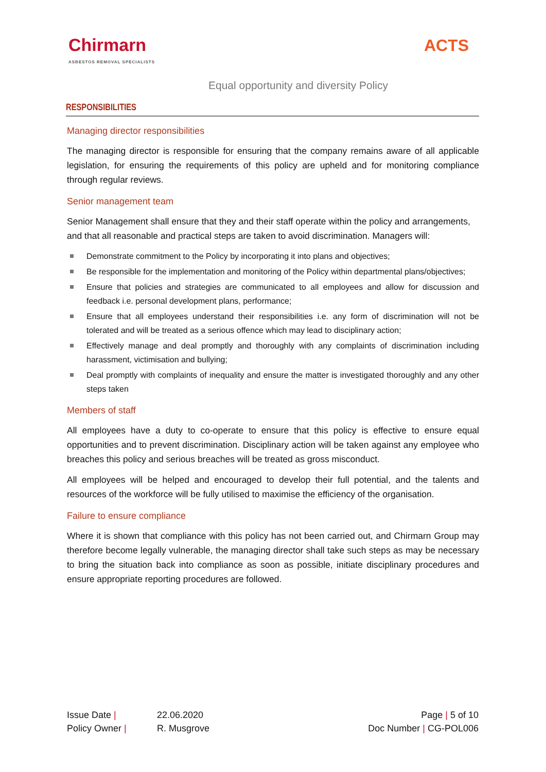Chirmarn
ASBESTOS REMOVAL SPECIALISTS
ACTS
Equal opportunity and diversity Policy
RESPONSIBILITIES
Managing director responsibilities
The managing director is responsible for ensuring that the company remains aware of all applicable legislation, for ensuring the requirements of this policy are upheld and for monitoring compliance through regular reviews.
Senior management team
Senior Management shall ensure that they and their staff operate within the policy and arrangements, and that all reasonable and practical steps are taken to avoid discrimination. Managers will:
Demonstrate commitment to the Policy by incorporating it into plans and objectives;
Be responsible for the implementation and monitoring of the Policy within departmental plans/objectives;
Ensure that policies and strategies are communicated to all employees and allow for discussion and feedback i.e. personal development plans, performance;
Ensure that all employees understand their responsibilities i.e. any form of discrimination will not be tolerated and will be treated as a serious offence which may lead to disciplinary action;
Effectively manage and deal promptly and thoroughly with any complaints of discrimination including harassment, victimisation and bullying;
Deal promptly with complaints of inequality and ensure the matter is investigated thoroughly and any other steps taken
Members of staff
All employees have a duty to co-operate to ensure that this policy is effective to ensure equal opportunities and to prevent discrimination. Disciplinary action will be taken against any employee who breaches this policy and serious breaches will be treated as gross misconduct.
All employees will be helped and encouraged to develop their full potential, and the talents and resources of the workforce will be fully utilised to maximise the efficiency of the organisation.
Failure to ensure compliance
Where it is shown that compliance with this policy has not been carried out, and Chirmarn Group may therefore become legally vulnerable, the managing director shall take such steps as may be necessary to bring the situation back into compliance as soon as possible, initiate disciplinary procedures and ensure appropriate reporting procedures are followed.
Issue Date |
22.06.2020
Policy Owner |
R. Musgrove
Page | 5 of 10
Doc Number | CG-POL006